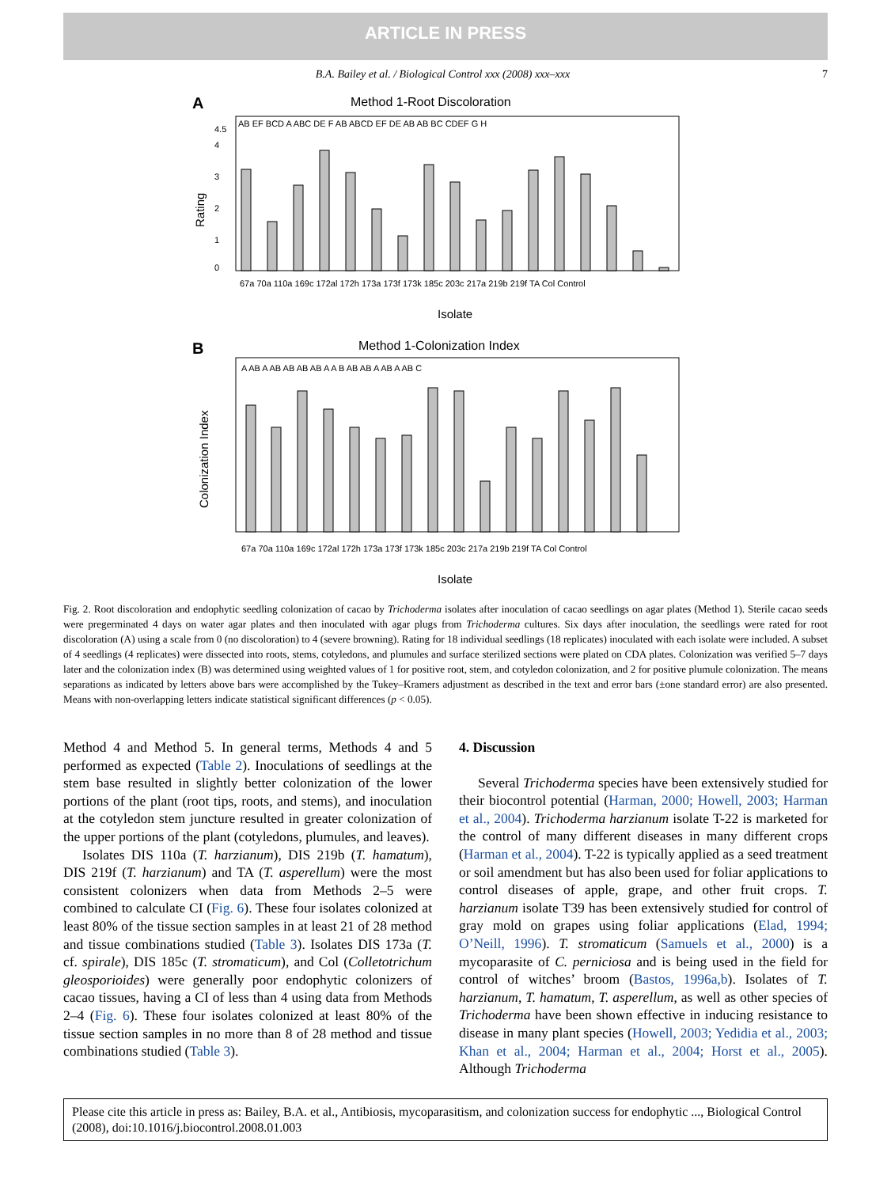ARTICLE IN PRESS
B.A. Bailey et al. / Biological Control xxx (2008) xxx–xxx 7
A
Method 1-Root Discoloration
Rating
4.5
0
1
2
3
4
AB EF BCD A ABC DE F AB ABCD EF DE AB AB BC CDEF G H
67a 70a 110a 169c 172al 172h 173a 173f 173k 185c 203c 217a 219b 219f TA Col Control
Isolate
B
Method 1-Colonization Index
Colonization Index
A AB A AB AB AB AB A A B AB AB A AB A AB C
67a 70a 110a 169c 172al 172h 173a 173f 173k 185c 203c 217a 219b 219f TA Col Control
Isolate
Fig. 2. Root discoloration and endophytic seedling colonization of cacao by Trichoderma isolates after inoculation of cacao seedlings on agar plates (Method 1). Sterile cacao seeds were pregerminated 4 days on water agar plates and then inoculated with agar plugs from Trichoderma cultures. Six days after inoculation, the seedlings were rated for root discoloration (A) using a scale from 0 (no discoloration) to 4 (severe browning). Rating for 18 individual seedlings (18 replicates) inoculated with each isolate were included. A subset of 4 seedlings (4 replicates) were dissected into roots, stems, cotyledons, and plumules and surface sterilized sections were plated on CDA plates. Colonization was verified 5–7 days later and the colonization index (B) was determined using weighted values of 1 for positive root, stem, and cotyledon colonization, and 2 for positive plumule colonization. The means separations as indicated by letters above bars were accomplished by the Tukey–Kramers adjustment as described in the text and error bars (±one standard error) are also presented. Means with non-overlapping letters indicate statistical significant differences (p < 0.05).
Method 4 and Method 5. In general terms, Methods 4 and 5 performed as expected (Table 2). Inoculations of seedlings at the stem base resulted in slightly better colonization of the lower portions of the plant (root tips, roots, and stems), and inoculation at the cotyledon stem juncture resulted in greater colonization of the upper portions of the plant (cotyledons, plumules, and leaves).
Isolates DIS 110a (T. harzianum), DIS 219b (T. hamatum), DIS 219f (T. harzianum) and TA (T. asperellum) were the most consistent colonizers when data from Methods 2–5 were combined to calculate CI (Fig. 6). These four isolates colonized at least 80% of the tissue section samples in at least 21 of 28 method and tissue combinations studied (Table 3). Isolates DIS 173a (T. cf. spirale), DIS 185c (T. stromaticum), and Col (Colletotrichum gleosporioides) were generally poor endophytic colonizers of cacao tissues, having a CI of less than 4 using data from Methods 2–4 (Fig. 6). These four isolates colonized at least 80% of the tissue section samples in no more than 8 of 28 method and tissue combinations studied (Table 3).
4. Discussion
Several Trichoderma species have been extensively studied for their biocontrol potential (Harman, 2000; Howell, 2003; Harman et al., 2004). Trichoderma harzianum isolate T-22 is marketed for the control of many different diseases in many different crops (Harman et al., 2004). T-22 is typically applied as a seed treatment or soil amendment but has also been used for foliar applications to control diseases of apple, grape, and other fruit crops. T. harzianum isolate T39 has been extensively studied for control of gray mold on grapes using foliar applications (Elad, 1994; O’Neill, 1996). T. stromaticum (Samuels et al., 2000) is a mycoparasite of C. perniciosa and is being used in the field for control of witches’ broom (Bastos, 1996a,b). Isolates of T. harzianum, T. hamatum, T. asperellum, as well as other species of Trichoderma have been shown effective in inducing resistance to disease in many plant species (Howell, 2003; Yedidia et al., 2003; Khan et al., 2004; Harman et al., 2004; Horst et al., 2005). Although Trichoderma
Please cite this article in press as: Bailey, B.A. et al., Antibiosis, mycoparasitism, and colonization success for endophytic ..., Biological Control (2008), doi:10.1016/j.biocontrol.2008.01.003